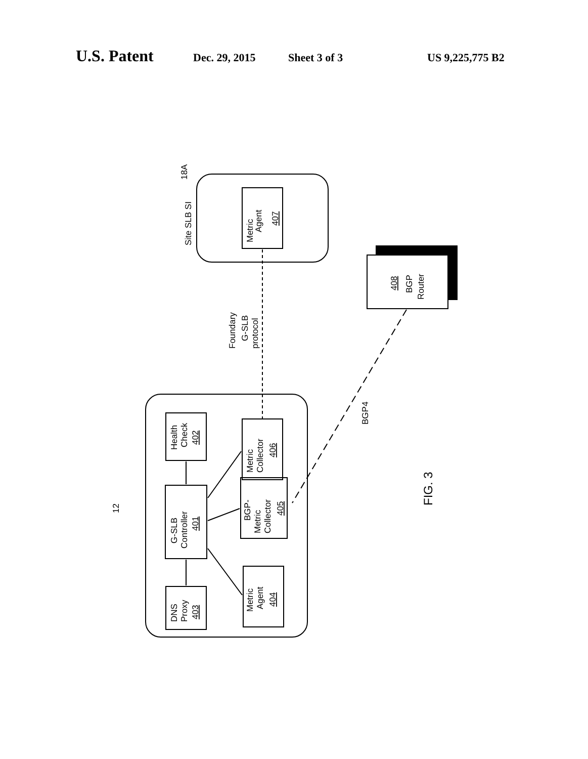U.S. Patent Dec. 29, 2015 Sheet 3 of 3 US 9,225,775 B2
Site SLB SI
18A
Metric
Agent
407
Foundary
G-SLB
protocol
BGP4
408
BGP
Router
12
Health
Check
402
G-SLB
Controller
401
DNS
Proxy
403
Metric
Collector
406
BGP-
Metric
Collector
405
Metric
Agent
404
FIG. 3